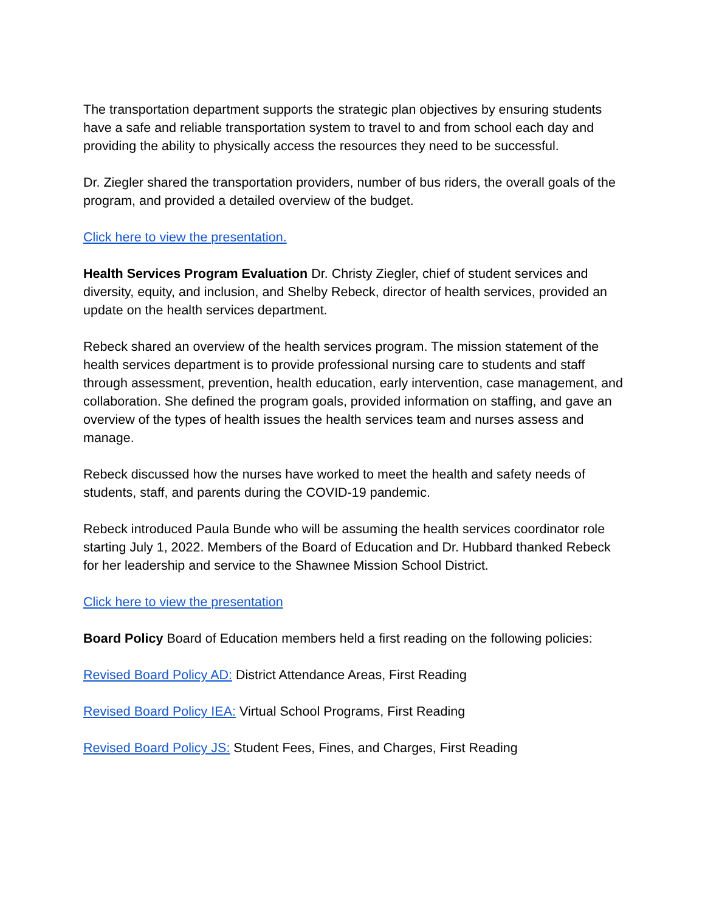The transportation department supports the strategic plan objectives by ensuring students have a safe and reliable transportation system to travel to and from school each day and providing the ability to physically access the resources they need to be successful.
Dr. Ziegler shared the transportation providers, number of bus riders, the overall goals of the program, and provided a detailed overview of the budget.
Click here to view the presentation.
Health Services Program Evaluation Dr. Christy Ziegler, chief of student services and diversity, equity, and inclusion, and Shelby Rebeck, director of health services, provided an update on the health services department.
Rebeck shared an overview of the health services program. The mission statement of the health services department is to provide professional nursing care to students and staff through assessment, prevention, health education, early intervention, case management, and collaboration. She defined the program goals, provided information on staffing, and gave an overview of the types of health issues the health services team and nurses assess and manage.
Rebeck discussed how the nurses have worked to meet the health and safety needs of students, staff, and parents during the COVID-19 pandemic.
Rebeck introduced Paula Bunde who will be assuming the health services coordinator role starting July 1, 2022. Members of the Board of Education and Dr. Hubbard thanked Rebeck for her leadership and service to the Shawnee Mission School District.
Click here to view the presentation
Board Policy Board of Education members held a first reading on the following policies:
Revised Board Policy AD: District Attendance Areas, First Reading
Revised Board Policy IEA: Virtual School Programs, First Reading
Revised Board Policy JS: Student Fees, Fines, and Charges, First Reading